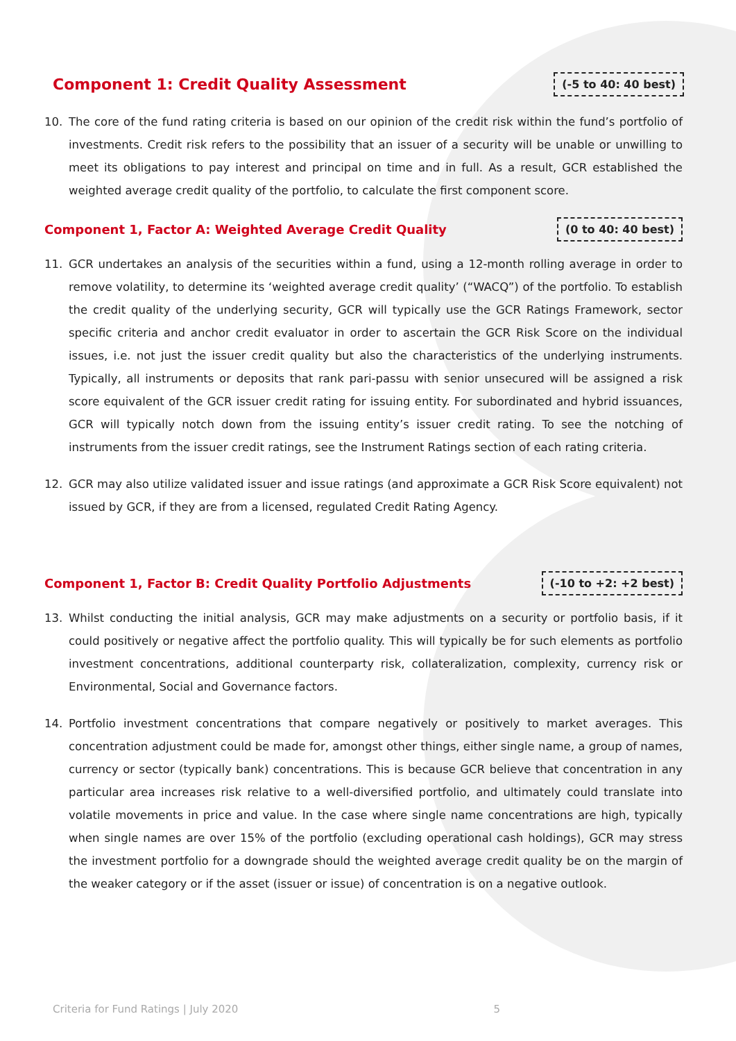Component 1: Credit Quality Assessment
(-5 to 40: 40 best)
10. The core of the fund rating criteria is based on our opinion of the credit risk within the fund’s portfolio of investments. Credit risk refers to the possibility that an issuer of a security will be unable or unwilling to meet its obligations to pay interest and principal on time and in full. As a result, GCR established the weighted average credit quality of the portfolio, to calculate the first component score.
Component 1, Factor A: Weighted Average Credit Quality
(0 to 40: 40 best)
11. GCR undertakes an analysis of the securities within a fund, using a 12-month rolling average in order to remove volatility, to determine its ‘weighted average credit quality’ (“WACQ”) of the portfolio. To establish the credit quality of the underlying security, GCR will typically use the GCR Ratings Framework, sector specific criteria and anchor credit evaluator in order to ascertain the GCR Risk Score on the individual issues, i.e. not just the issuer credit quality but also the characteristics of the underlying instruments. Typically, all instruments or deposits that rank pari-passu with senior unsecured will be assigned a risk score equivalent of the GCR issuer credit rating for issuing entity. For subordinated and hybrid issuances, GCR will typically notch down from the issuing entity’s issuer credit rating. To see the notching of instruments from the issuer credit ratings, see the Instrument Ratings section of each rating criteria.
12. GCR may also utilize validated issuer and issue ratings (and approximate a GCR Risk Score equivalent) not issued by GCR, if they are from a licensed, regulated Credit Rating Agency.
Component 1, Factor B: Credit Quality Portfolio Adjustments
(-10 to +2: +2 best)
13. Whilst conducting the initial analysis, GCR may make adjustments on a security or portfolio basis, if it could positively or negative affect the portfolio quality. This will typically be for such elements as portfolio investment concentrations, additional counterparty risk, collateralization, complexity, currency risk or Environmental, Social and Governance factors.
14. Portfolio investment concentrations that compare negatively or positively to market averages. This concentration adjustment could be made for, amongst other things, either single name, a group of names, currency or sector (typically bank) concentrations. This is because GCR believe that concentration in any particular area increases risk relative to a well-diversified portfolio, and ultimately could translate into volatile movements in price and value. In the case where single name concentrations are high, typically when single names are over 15% of the portfolio (excluding operational cash holdings), GCR may stress the investment portfolio for a downgrade should the weighted average credit quality be on the margin of the weaker category or if the asset (issuer or issue) of concentration is on a negative outlook.
Criteria for Fund Ratings | July 2020 5